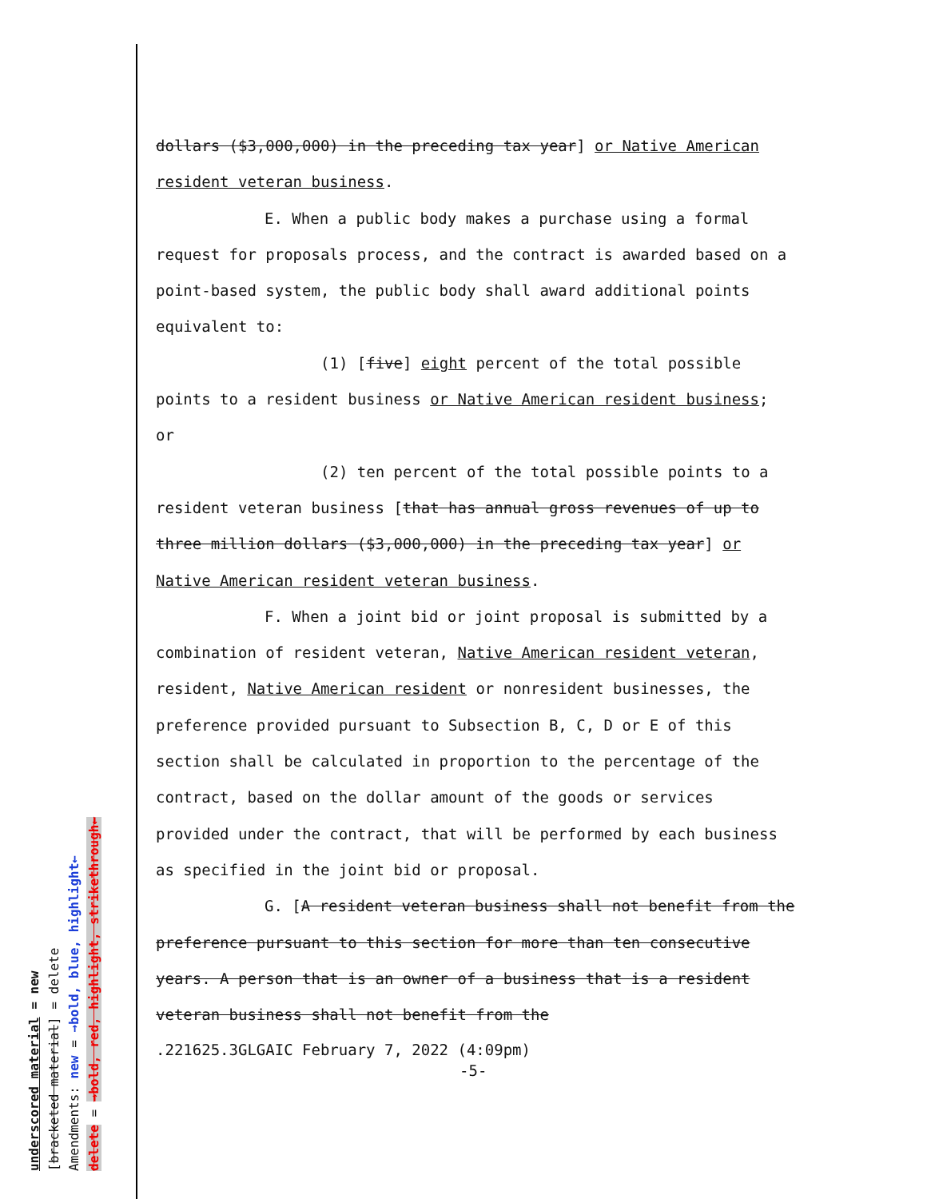dollars ($3,000,000) in the preceding tax year] or Native American resident veteran business.
E. When a public body makes a purchase using a formal request for proposals process, and the contract is awarded based on a point-based system, the public body shall award additional points equivalent to:
(1) [five] eight percent of the total possible points to a resident business or Native American resident business; or
(2) ten percent of the total possible points to a resident veteran business [that has annual gross revenues of up to three million dollars ($3,000,000) in the preceding tax year] or Native American resident veteran business.
F. When a joint bid or joint proposal is submitted by a combination of resident veteran, Native American resident veteran, resident, Native American resident or nonresident businesses, the preference provided pursuant to Subsection B, C, D or E of this section shall be calculated in proportion to the percentage of the contract, based on the dollar amount of the goods or services provided under the contract, that will be performed by each business as specified in the joint bid or proposal.
G. [A resident veteran business shall not benefit from the preference pursuant to this section for more than ten consecutive years. A person that is an owner of a business that is a resident veteran business shall not benefit from the
.221625.3GLGAIC February 7, 2022 (4:09pm)
-5-
underscored material = new
[bracketed material] = delete
Amendments: new = →bold, blue, highlight←
delete = →bold, red, highlight, strikethrough←